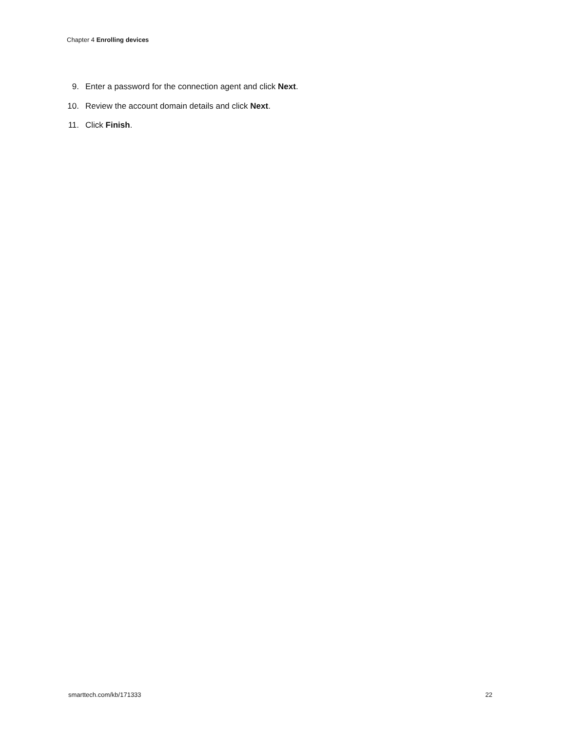Chapter 4 Enrolling devices
9. Enter a password for the connection agent and click Next.
10. Review the account domain details and click Next.
11. Click Finish.
smarttech.com/kb/171333 22